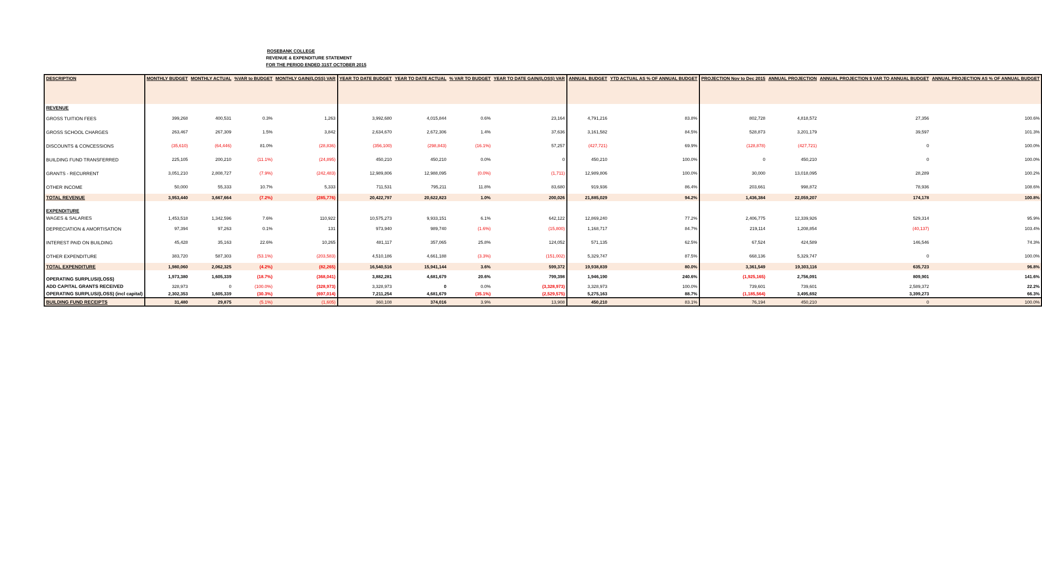ROSEBANK COLLEGE
REVENUE & EXPENDITURE STATEMENT
FOR THE PERIOD ENDED 31ST OCTOBER 2015
| DESCRIPTION | MONTHLY BUDGET | MONTHLY ACTUAL | %VAR to BUDGET | MONTHLY GAIN/(LOSS) VAR | YEAR TO DATE BUDGET | YEAR TO DATE ACTUAL | % VAR TO BUDGET | YEAR TO DATE GAIN/(LOSS) VAR | ANNUAL BUDGET | YTD ACTUAL AS % OF ANNUAL BUDGET | PROJECTION Nov to Dec 2015 | ANNUAL PROJECTION | ANNUAL PROJECTION $ VAR TO ANNUAL BUDGET | ANNUAL PROJECTION AS % OF ANNUAL BUDGET |
| --- | --- | --- | --- | --- | --- | --- | --- | --- | --- | --- | --- | --- | --- | --- |
| REVENUE | | | | | | | | | | | | | | |
| GROSS TUITION FEES | 399,268 | 400,531 | 0.3% | 1,263 | 3,992,680 | 4,015,844 | 0.6% | 23,164 | 4,791,216 | 83.8% | 802,728 | 4,818,572 | 27,356 | 100.6% |
| GROSS SCHOOL CHARGES | 263,467 | 267,309 | 1.5% | 3,842 | 2,634,670 | 2,672,306 | 1.4% | 37,636 | 3,161,582 | 84.5% | 528,873 | 3,201,179 | 39,597 | 101.3% |
| DISCOUNTS & CONCESSIONS | (35,610) | (64,446) | 81.0% | (28,836) | (356,100) | (298,843) | (16.1%) | 57,257 | (427,721) | 69.9% | (128,878) | (427,721) | 0 | 100.0% |
| BUILDING FUND TRANSFERRED | 225,105 | 200,210 | (11.1%) | (24,895) | 450,210 | 450,210 | 0.0% | 0 | 450,210 | 100.0% | 0 | 450,210 | 0 | 100.0% |
| GRANTS - RECURRENT | 3,051,210 | 2,808,727 | (7.9%) | (242,483) | 12,989,806 | 12,988,095 | (0.0%) | (1,711) | 12,989,806 | 100.0% | 30,000 | 13,018,095 | 28,289 | 100.2% |
| OTHER INCOME | 50,000 | 55,333 | 10.7% | 5,333 | 711,531 | 795,211 | 11.8% | 83,680 | 919,936 | 86.4% | 203,661 | 998,872 | 78,936 | 108.6% |
| TOTAL REVENUE | 3,953,440 | 3,667,664 | (7.2%) | (285,776) | 20,422,797 | 20,622,823 | 1.0% | 200,026 | 21,885,029 | 94.2% | 1,436,384 | 22,059,207 | 174,178 | 100.8% |
| EXPENDITURE | | | | | | | | | | | | | | |
| WAGES & SALARIES | 1,453,518 | 1,342,596 | 7.6% | 110,922 | 10,575,273 | 9,933,151 | 6.1% | 642,122 | 12,869,240 | 77.2% | 2,406,775 | 12,339,926 | 529,314 | 95.9% |
| DEPRECIATION & AMORTISATION | 97,394 | 97,263 | 0.1% | 131 | 973,940 | 989,740 | (1.6%) | (15,800) | 1,168,717 | 84.7% | 219,114 | 1,208,854 | (40,137) | 103.4% |
| INTEREST PAID ON BUILDING | 45,428 | 35,163 | 22.6% | 10,265 | 481,117 | 357,065 | 25.8% | 124,052 | 571,135 | 62.5% | 67,524 | 424,589 | 146,546 | 74.3% |
| OTHER EXPENDITURE | 383,720 | 587,303 | (53.1%) | (203,583) | 4,510,186 | 4,661,188 | (3.3%) | (151,002) | 5,329,747 | 87.5% | 668,136 | 5,329,747 | 0 | 100.0% |
| TOTAL EXPENDITURE | 1,980,060 | 2,062,325 | (4.2%) | (82,265) | 16,540,516 | 15,941,144 | 3.6% | 599,372 | 19,938,839 | 80.0% | 3,361,549 | 19,303,116 | 635,723 | 96.8% |
| OPERATING SURPLUS/(LOSS) | 1,973,380 | 1,605,339 | (18.7%) | (368,041) | 3,882,281 | 4,681,679 | 20.6% | 799,398 | 1,946,190 | 240.6% | (1,925,165) | 2,756,091 | 809,901 | 141.6% |
| ADD CAPITAL GRANTS RECEIVED | 328,973 | 0 | (100.0%) | (328,973) | 3,328,973 | 0 | 0.0% | (3,328,973) | 3,328,973 | 100.0% | 739,601 | 739,601 | 2,589,372 | 22.2% |
| OPERATING SURPLUS/(LOSS) (incl capital) | 2,302,353 | 1,605,339 | (30.3%) | (697,014) | 7,211,254 | 4,681,679 | (35.1%) | (2,529,575) | 5,275,163 | 88.7% | (1,185,564) | 3,495,692 | 3,399,273 | 66.3% |
| BUILDING FUND RECEIPTS | 31,480 | 29,875 | (5.1%) | (1,605) | 360,108 | 374,016 | 3.9% | 13,908 | 450,210 | 83.1% | 76,194 | 450,210 | 0 | 100.0% |